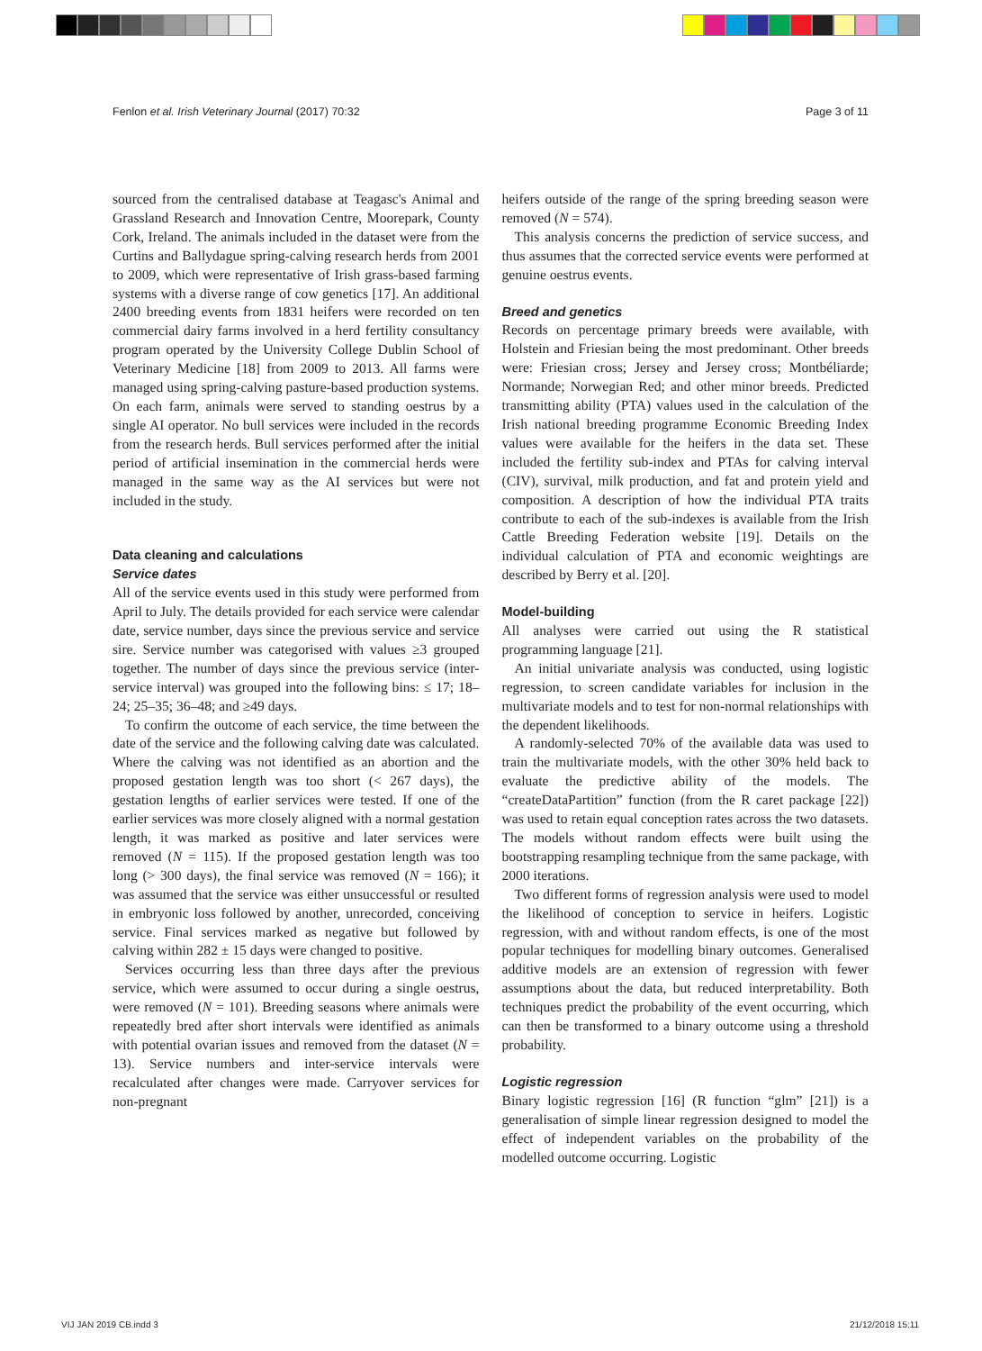Fenlon et al. Irish Veterinary Journal (2017) 70:32 Page 3 of 11
sourced from the centralised database at Teagasc's Animal and Grassland Research and Innovation Centre, Moorepark, County Cork, Ireland. The animals included in the dataset were from the Curtins and Ballydague spring-calving research herds from 2001 to 2009, which were representative of Irish grass-based farming systems with a diverse range of cow genetics [17]. An additional 2400 breeding events from 1831 heifers were recorded on ten commercial dairy farms involved in a herd fertility consultancy program operated by the University College Dublin School of Veterinary Medicine [18] from 2009 to 2013. All farms were managed using spring-calving pasture-based production systems. On each farm, animals were served to standing oestrus by a single AI operator. No bull services were included in the records from the research herds. Bull services performed after the initial period of artificial insemination in the commercial herds were managed in the same way as the AI services but were not included in the study.
Data cleaning and calculations
Service dates
All of the service events used in this study were performed from April to July. The details provided for each service were calendar date, service number, days since the previous service and service sire. Service number was categorised with values ≥3 grouped together. The number of days since the previous service (inter-service interval) was grouped into the following bins: ≤ 17; 18–24; 25–35; 36–48; and ≥49 days.
To confirm the outcome of each service, the time between the date of the service and the following calving date was calculated. Where the calving was not identified as an abortion and the proposed gestation length was too short (< 267 days), the gestation lengths of earlier services were tested. If one of the earlier services was more closely aligned with a normal gestation length, it was marked as positive and later services were removed (N = 115). If the proposed gestation length was too long (> 300 days), the final service was removed (N = 166); it was assumed that the service was either unsuccessful or resulted in embryonic loss followed by another, unrecorded, conceiving service. Final services marked as negative but followed by calving within 282 ± 15 days were changed to positive.
Services occurring less than three days after the previous service, which were assumed to occur during a single oestrus, were removed (N = 101). Breeding seasons where animals were repeatedly bred after short intervals were identified as animals with potential ovarian issues and removed from the dataset (N = 13). Service numbers and inter-service intervals were recalculated after changes were made. Carryover services for non-pregnant
heifers outside of the range of the spring breeding season were removed (N = 574).
This analysis concerns the prediction of service success, and thus assumes that the corrected service events were performed at genuine oestrus events.
Breed and genetics
Records on percentage primary breeds were available, with Holstein and Friesian being the most predominant. Other breeds were: Friesian cross; Jersey and Jersey cross; Montbéliarde; Normande; Norwegian Red; and other minor breeds. Predicted transmitting ability (PTA) values used in the calculation of the Irish national breeding programme Economic Breeding Index values were available for the heifers in the data set. These included the fertility sub-index and PTAs for calving interval (CIV), survival, milk production, and fat and protein yield and composition. A description of how the individual PTA traits contribute to each of the sub-indexes is available from the Irish Cattle Breeding Federation website [19]. Details on the individual calculation of PTA and economic weightings are described by Berry et al. [20].
Model-building
All analyses were carried out using the R statistical programming language [21].
An initial univariate analysis was conducted, using logistic regression, to screen candidate variables for inclusion in the multivariate models and to test for non-normal relationships with the dependent likelihoods.
A randomly-selected 70% of the available data was used to train the multivariate models, with the other 30% held back to evaluate the predictive ability of the models. The “createDataPartition” function (from the R caret package [22]) was used to retain equal conception rates across the two datasets. The models without random effects were built using the bootstrapping resampling technique from the same package, with 2000 iterations.
Two different forms of regression analysis were used to model the likelihood of conception to service in heifers. Logistic regression, with and without random effects, is one of the most popular techniques for modelling binary outcomes. Generalised additive models are an extension of regression with fewer assumptions about the data, but reduced interpretability. Both techniques predict the probability of the event occurring, which can then be transformed to a binary outcome using a threshold probability.
Logistic regression
Binary logistic regression [16] (R function “glm” [21]) is a generalisation of simple linear regression designed to model the effect of independent variables on the probability of the modelled outcome occurring. Logistic
VIJ JAN 2019 CB.indd 3 21/12/2018 15:11